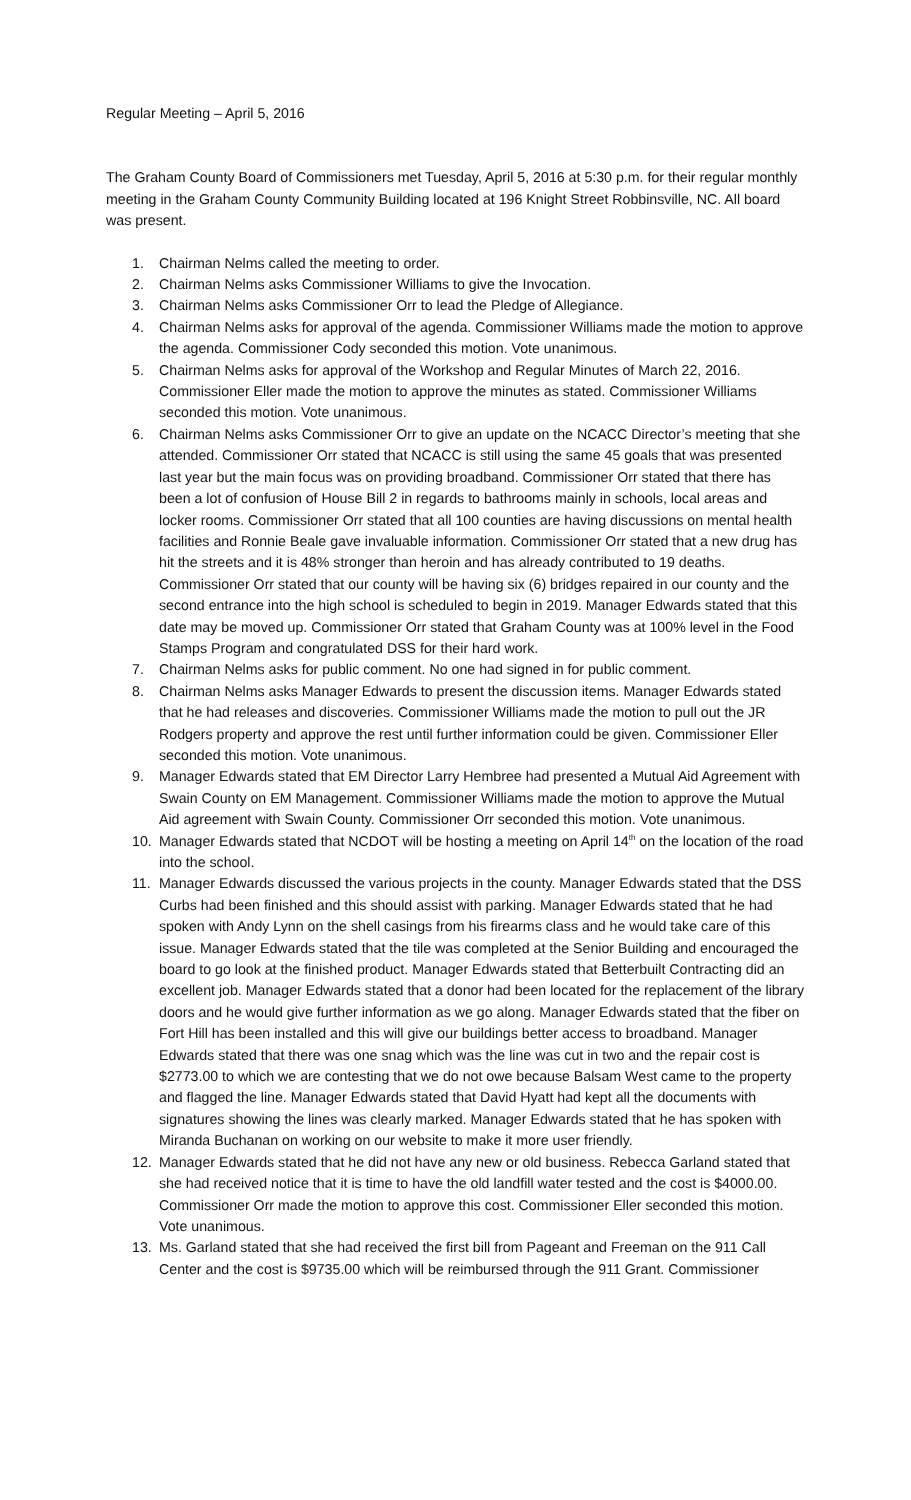Regular Meeting – April 5, 2016
The Graham County Board of Commissioners met Tuesday, April 5, 2016 at 5:30 p.m. for their regular monthly meeting in the Graham County Community Building located at 196 Knight Street Robbinsville, NC. All board was present.
1. Chairman Nelms called the meeting to order.
2. Chairman Nelms asks Commissioner Williams to give the Invocation.
3. Chairman Nelms asks Commissioner Orr to lead the Pledge of Allegiance.
4. Chairman Nelms asks for approval of the agenda. Commissioner Williams made the motion to approve the agenda. Commissioner Cody seconded this motion. Vote unanimous.
5. Chairman Nelms asks for approval of the Workshop and Regular Minutes of March 22, 2016. Commissioner Eller made the motion to approve the minutes as stated. Commissioner Williams seconded this motion. Vote unanimous.
6. Chairman Nelms asks Commissioner Orr to give an update on the NCACC Director’s meeting that she attended. Commissioner Orr stated that NCACC is still using the same 45 goals that was presented last year but the main focus was on providing broadband. Commissioner Orr stated that there has been a lot of confusion of House Bill 2 in regards to bathrooms mainly in schools, local areas and locker rooms. Commissioner Orr stated that all 100 counties are having discussions on mental health facilities and Ronnie Beale gave invaluable information. Commissioner Orr stated that a new drug has hit the streets and it is 48% stronger than heroin and has already contributed to 19 deaths. Commissioner Orr stated that our county will be having six (6) bridges repaired in our county and the second entrance into the high school is scheduled to begin in 2019. Manager Edwards stated that this date may be moved up. Commissioner Orr stated that Graham County was at 100% level in the Food Stamps Program and congratulated DSS for their hard work.
7. Chairman Nelms asks for public comment. No one had signed in for public comment.
8. Chairman Nelms asks Manager Edwards to present the discussion items. Manager Edwards stated that he had releases and discoveries. Commissioner Williams made the motion to pull out the JR Rodgers property and approve the rest until further information could be given. Commissioner Eller seconded this motion. Vote unanimous.
9. Manager Edwards stated that EM Director Larry Hembree had presented a Mutual Aid Agreement with Swain County on EM Management. Commissioner Williams made the motion to approve the Mutual Aid agreement with Swain County. Commissioner Orr seconded this motion. Vote unanimous.
10. Manager Edwards stated that NCDOT will be hosting a meeting on April 14<sup>th</sup> on the location of the road into the school.
11. Manager Edwards discussed the various projects in the county. Manager Edwards stated that the DSS Curbs had been finished and this should assist with parking. Manager Edwards stated that he had spoken with Andy Lynn on the shell casings from his firearms class and he would take care of this issue. Manager Edwards stated that the tile was completed at the Senior Building and encouraged the board to go look at the finished product. Manager Edwards stated that Betterbuilt Contracting did an excellent job. Manager Edwards stated that a donor had been located for the replacement of the library doors and he would give further information as we go along. Manager Edwards stated that the fiber on Fort Hill has been installed and this will give our buildings better access to broadband. Manager Edwards stated that there was one snag which was the line was cut in two and the repair cost is $2773.00 to which we are contesting that we do not owe because Balsam West came to the property and flagged the line. Manager Edwards stated that David Hyatt had kept all the documents with signatures showing the lines was clearly marked. Manager Edwards stated that he has spoken with Miranda Buchanan on working on our website to make it more user friendly.
12. Manager Edwards stated that he did not have any new or old business. Rebecca Garland stated that she had received notice that it is time to have the old landfill water tested and the cost is $4000.00. Commissioner Orr made the motion to approve this cost. Commissioner Eller seconded this motion. Vote unanimous.
13. Ms. Garland stated that she had received the first bill from Pageant and Freeman on the 911 Call Center and the cost is $9735.00 which will be reimbursed through the 911 Grant. Commissioner